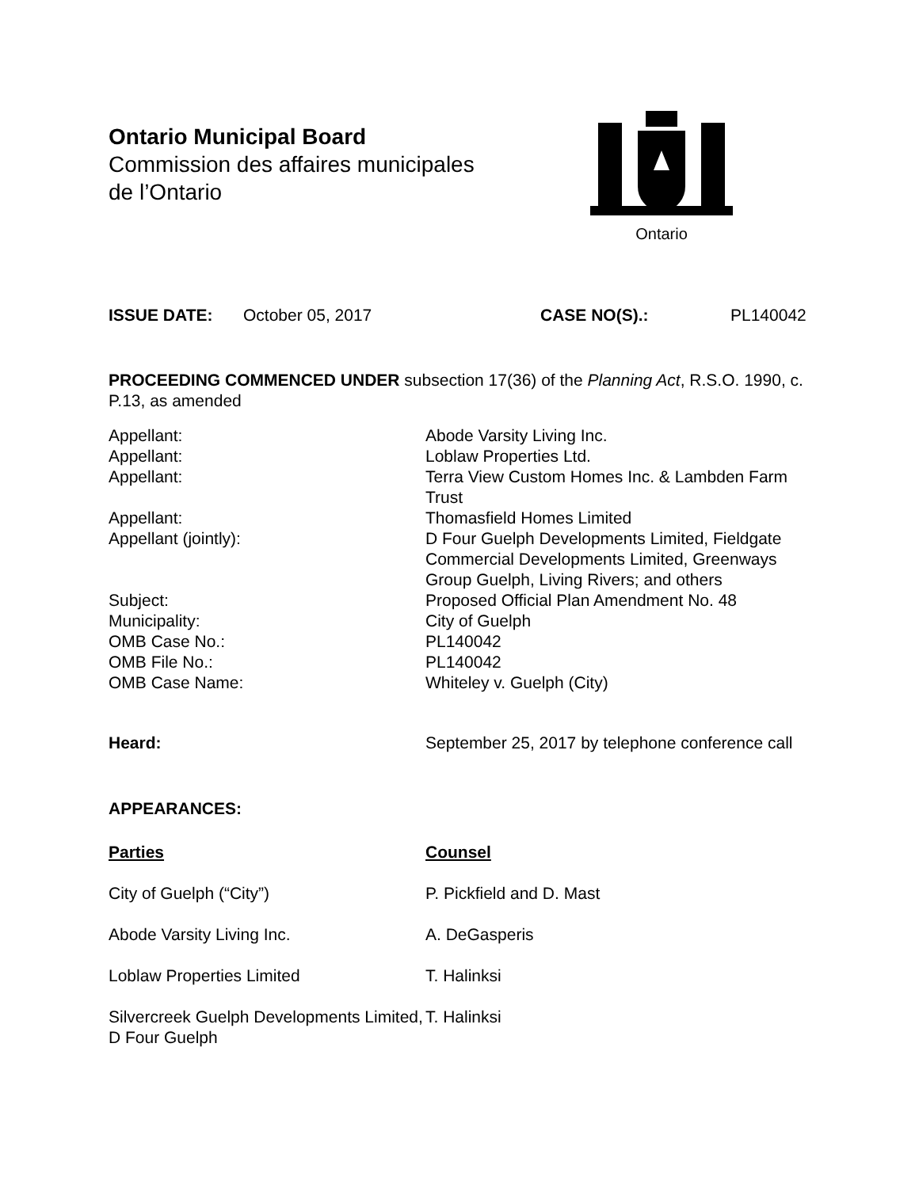Ontario Municipal Board
Commission des affaires municipales
de l’Ontario
Ontario
| ISSUE DATE: | October 05, 2017 | CASE NO(S).: | PL140042 |
PROCEEDING COMMENCED UNDER subsection 17(36) of the Planning Act, R.S.O. 1990, c. P.13, as amended
| Appellant: | Abode Varsity Living Inc. |
| Appellant: | Loblaw Properties Ltd. |
| Appellant: | Terra View Custom Homes Inc. & Lambden Farm Trust |
| Appellant: | Thomasfield Homes Limited |
| Appellant (jointly): | D Four Guelph Developments Limited, Fieldgate Commercial Developments Limited, Greenways Group Guelph, Living Rivers; and others |
| Subject: | Proposed Official Plan Amendment No. 48 |
| Municipality: | City of Guelph |
| OMB Case No.: | PL140042 |
| OMB File No.: | PL140042 |
| OMB Case Name: | Whiteley v. Guelph (City) |
| Heard: | September 25, 2017 by telephone conference call |
APPEARANCES:
| Parties | Counsel |
| City of Guelph (“City”) | P. Pickfield and D. Mast |
| Abode Varsity Living Inc. | A. DeGasperis |
| Loblaw Properties Limited | T. Halinksi |
| Silvercreek Guelph Developments Limited, D Four Guelph | T. Halinksi |